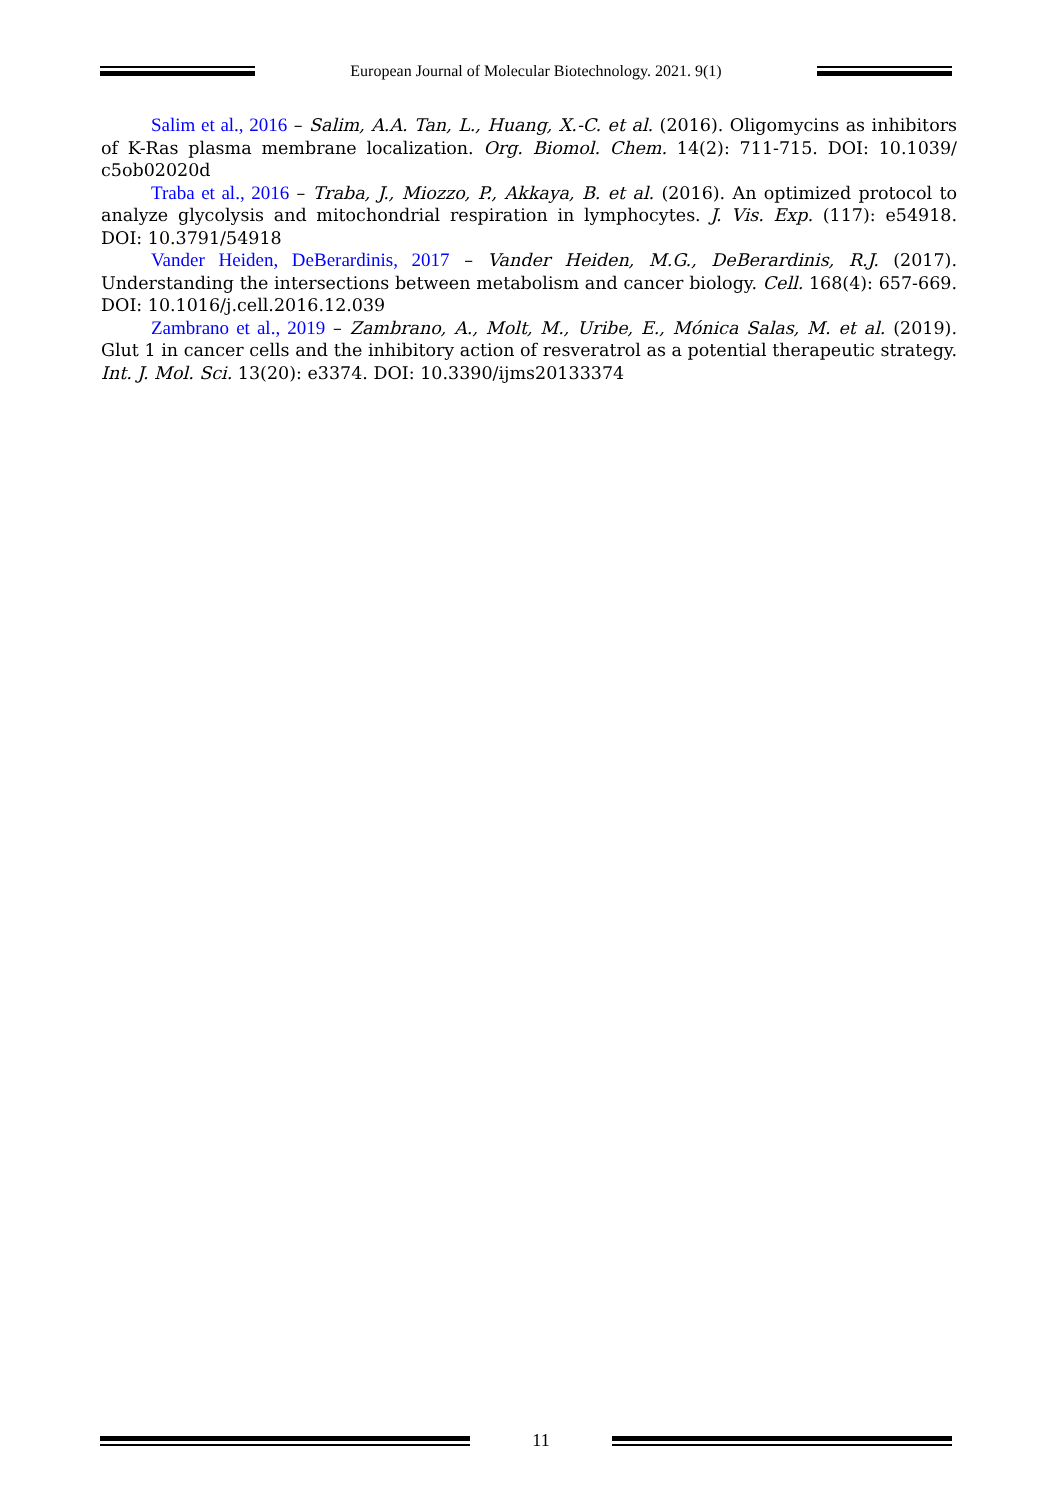European Journal of Molecular Biotechnology. 2021. 9(1)
Salim et al., 2016 – Salim, A.A. Tan, L., Huang, X.-C. et al. (2016). Oligomycins as inhibitors of K-Ras plasma membrane localization. Org. Biomol. Chem. 14(2): 711-715. DOI: 10.1039/ c5ob02020d
Traba et al., 2016 – Traba, J., Miozzo, P., Akkaya, B. et al. (2016). An optimized protocol to analyze glycolysis and mitochondrial respiration in lymphocytes. J. Vis. Exp. (117): e54918. DOI: 10.3791/54918
Vander Heiden, DeBerardinis, 2017 – Vander Heiden, M.G., DeBerardinis, R.J. (2017). Understanding the intersections between metabolism and cancer biology. Cell. 168(4): 657-669. DOI: 10.1016/j.cell.2016.12.039
Zambrano et al., 2019 – Zambrano, A., Molt, M., Uribe, E., Mónica Salas, M. et al. (2019). Glut 1 in cancer cells and the inhibitory action of resveratrol as a potential therapeutic strategy. Int. J. Mol. Sci. 13(20): e3374. DOI: 10.3390/ijms20133374
11